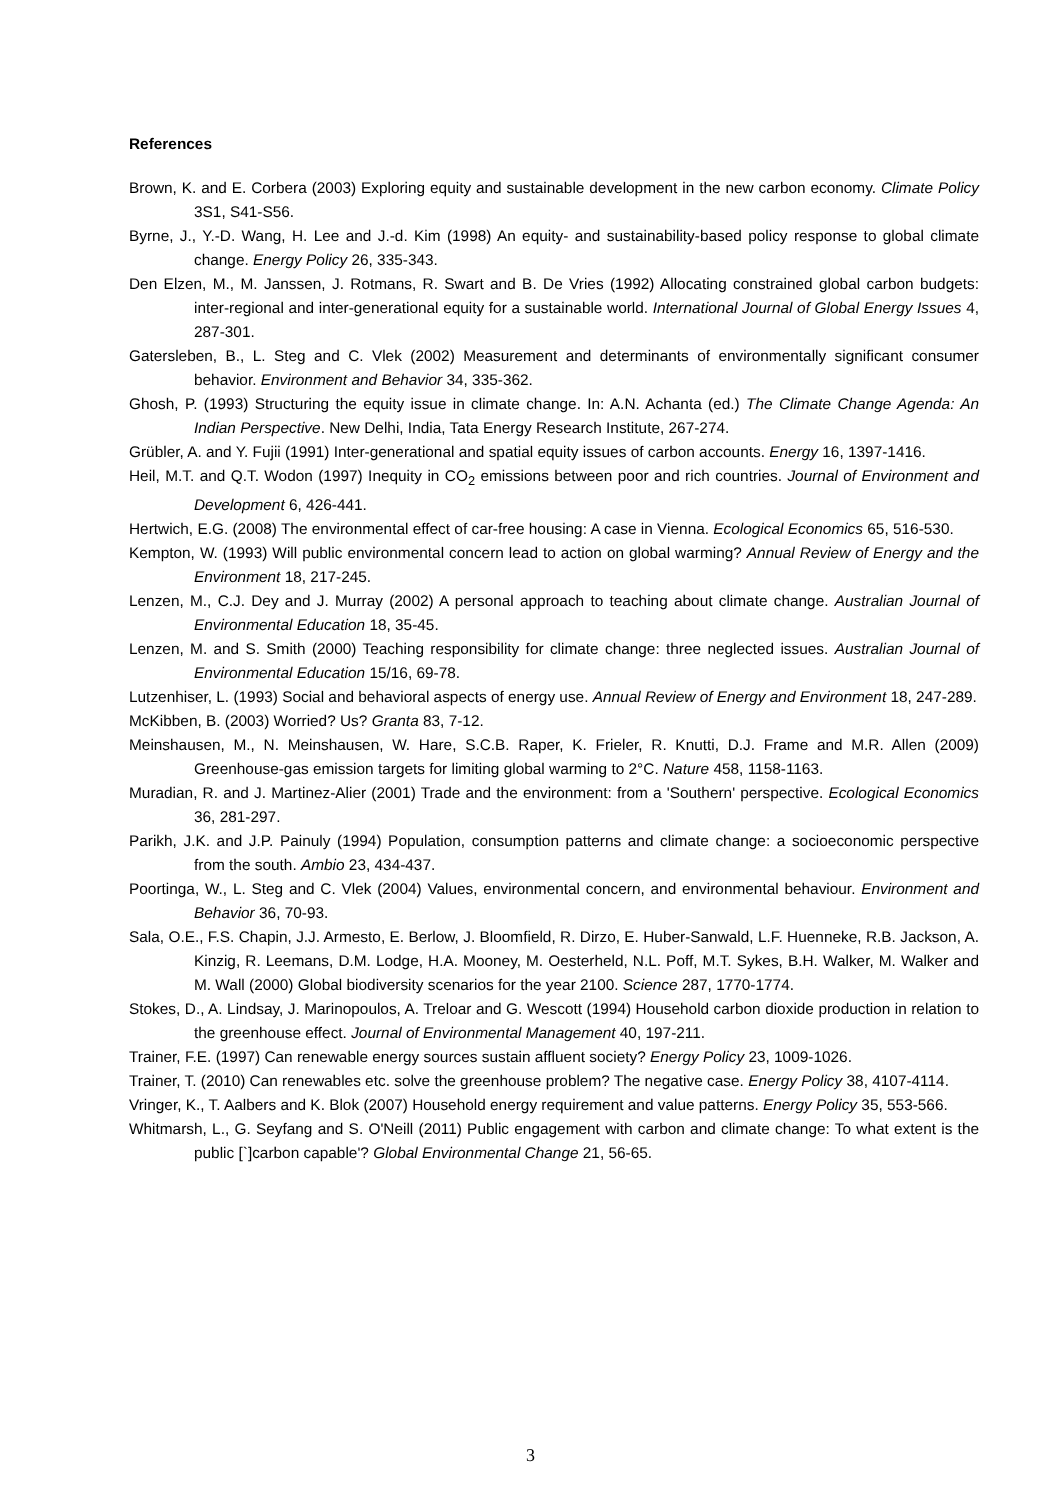References
Brown, K. and E. Corbera (2003) Exploring equity and sustainable development in the new carbon economy. Climate Policy 3S1, S41-S56.
Byrne, J., Y.-D. Wang, H. Lee and J.-d. Kim (1998) An equity- and sustainability-based policy response to global climate change. Energy Policy 26, 335-343.
Den Elzen, M., M. Janssen, J. Rotmans, R. Swart and B. De Vries (1992) Allocating constrained global carbon budgets: inter-regional and inter-generational equity for a sustainable world. International Journal of Global Energy Issues 4, 287-301.
Gatersleben, B., L. Steg and C. Vlek (2002) Measurement and determinants of environmentally significant consumer behavior. Environment and Behavior 34, 335-362.
Ghosh, P. (1993) Structuring the equity issue in climate change. In: A.N. Achanta (ed.) The Climate Change Agenda: An Indian Perspective. New Delhi, India, Tata Energy Research Institute, 267-274.
Grübler, A. and Y. Fujii (1991) Inter-generational and spatial equity issues of carbon accounts. Energy 16, 1397-1416.
Heil, M.T. and Q.T. Wodon (1997) Inequity in CO<sub>2</sub> emissions between poor and rich countries. Journal of Environment and Development 6, 426-441.
Hertwich, E.G. (2008) The environmental effect of car-free housing: A case in Vienna. Ecological Economics 65, 516-530.
Kempton, W. (1993) Will public environmental concern lead to action on global warming? Annual Review of Energy and the Environment 18, 217-245.
Lenzen, M., C.J. Dey and J. Murray (2002) A personal approach to teaching about climate change. Australian Journal of Environmental Education 18, 35-45.
Lenzen, M. and S. Smith (2000) Teaching responsibility for climate change: three neglected issues. Australian Journal of Environmental Education 15/16, 69-78.
Lutzenhiser, L. (1993) Social and behavioral aspects of energy use. Annual Review of Energy and Environment 18, 247-289.
McKibben, B. (2003) Worried? Us? Granta 83, 7-12.
Meinshausen, M., N. Meinshausen, W. Hare, S.C.B. Raper, K. Frieler, R. Knutti, D.J. Frame and M.R. Allen (2009) Greenhouse-gas emission targets for limiting global warming to 2°C. Nature 458, 1158-1163.
Muradian, R. and J. Martinez-Alier (2001) Trade and the environment: from a 'Southern' perspective. Ecological Economics 36, 281-297.
Parikh, J.K. and J.P. Painuly (1994) Population, consumption patterns and climate change: a socioeconomic perspective from the south. Ambio 23, 434-437.
Poortinga, W., L. Steg and C. Vlek (2004) Values, environmental concern, and environmental behaviour. Environment and Behavior 36, 70-93.
Sala, O.E., F.S. Chapin, J.J. Armesto, E. Berlow, J. Bloomfield, R. Dirzo, E. Huber-Sanwald, L.F. Huenneke, R.B. Jackson, A. Kinzig, R. Leemans, D.M. Lodge, H.A. Mooney, M. Oesterheld, N.L. Poff, M.T. Sykes, B.H. Walker, M. Walker and M. Wall (2000) Global biodiversity scenarios for the year 2100. Science 287, 1770-1774.
Stokes, D., A. Lindsay, J. Marinopoulos, A. Treloar and G. Wescott (1994) Household carbon dioxide production in relation to the greenhouse effect. Journal of Environmental Management 40, 197-211.
Trainer, F.E. (1997) Can renewable energy sources sustain affluent society? Energy Policy 23, 1009-1026.
Trainer, T. (2010) Can renewables etc. solve the greenhouse problem? The negative case. Energy Policy 38, 4107-4114.
Vringer, K., T. Aalbers and K. Blok (2007) Household energy requirement and value patterns. Energy Policy 35, 553-566.
Whitmarsh, L., G. Seyfang and S. O'Neill (2011) Public engagement with carbon and climate change: To what extent is the public [`]carbon capable'? Global Environmental Change 21, 56-65.
3